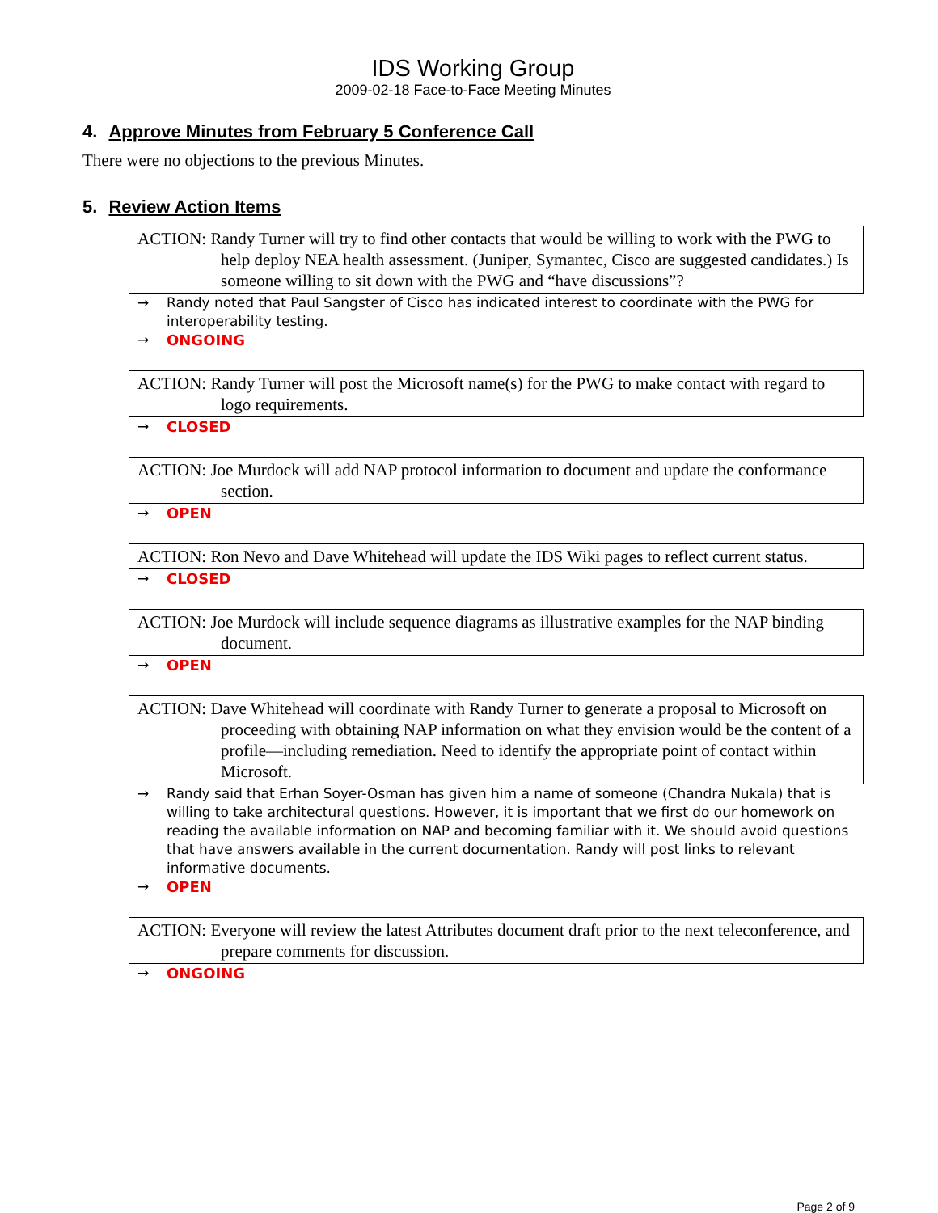IDS Working Group
2009-02-18 Face-to-Face Meeting Minutes
4. Approve Minutes from February 5 Conference Call
There were no objections to the previous Minutes.
5. Review Action Items
ACTION: Randy Turner will try to find other contacts that would be willing to work with the PWG to help deploy NEA health assessment. (Juniper, Symantec, Cisco are suggested candidates.) Is someone willing to sit down with the PWG and “have discussions”?
→ Randy noted that Paul Sangster of Cisco has indicated interest to coordinate with the PWG for interoperability testing.
→ ONGOING
ACTION: Randy Turner will post the Microsoft name(s) for the PWG to make contact with regard to logo requirements.
→ CLOSED
ACTION: Joe Murdock will add NAP protocol information to document and update the conformance section.
→ OPEN
ACTION: Ron Nevo and Dave Whitehead will update the IDS Wiki pages to reflect current status.
→ CLOSED
ACTION: Joe Murdock will include sequence diagrams as illustrative examples for the NAP binding document.
→ OPEN
ACTION: Dave Whitehead will coordinate with Randy Turner to generate a proposal to Microsoft on proceeding with obtaining NAP information on what they envision would be the content of a profile—including remediation. Need to identify the appropriate point of contact within Microsoft.
→ Randy said that Erhan Soyer-Osman has given him a name of someone (Chandra Nukala) that is willing to take architectural questions. However, it is important that we first do our homework on reading the available information on NAP and becoming familiar with it. We should avoid questions that have answers available in the current documentation. Randy will post links to relevant informative documents.
→ OPEN
ACTION: Everyone will review the latest Attributes document draft prior to the next teleconference, and prepare comments for discussion.
→ ONGOING
Page 2 of 9